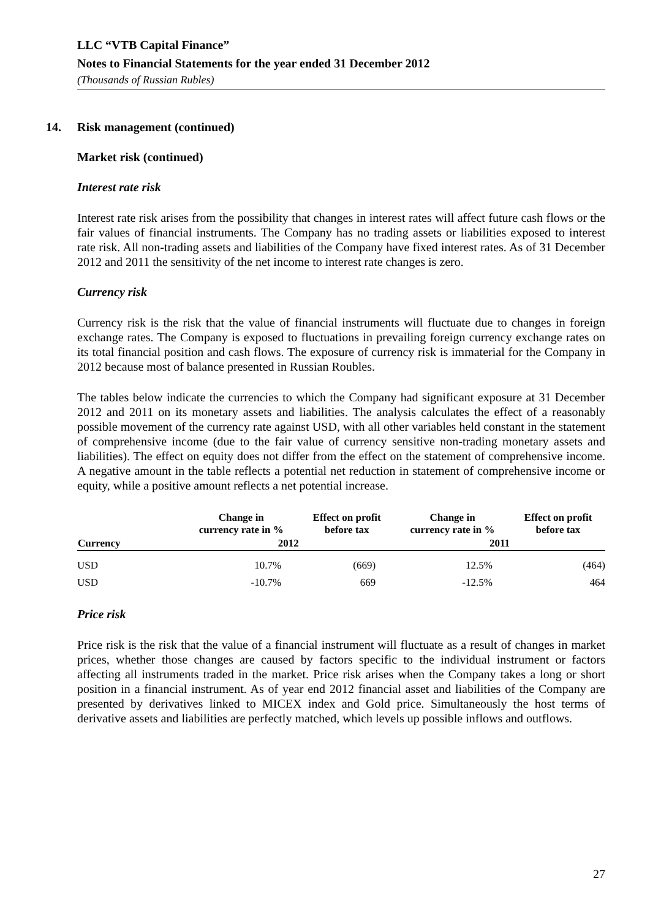LLC “VTB Capital Finance”
Notes to Financial Statements for the year ended 31 December 2012
(Thousands of Russian Rubles)
14. Risk management (continued)
Market risk (continued)
Interest rate risk
Interest rate risk arises from the possibility that changes in interest rates will affect future cash flows or the fair values of financial instruments. The Company has no trading assets or liabilities exposed to interest rate risk. All non-trading assets and liabilities of the Company have fixed interest rates. As of 31 December 2012 and 2011 the sensitivity of the net income to interest rate changes is zero.
Currency risk
Currency risk is the risk that the value of financial instruments will fluctuate due to changes in foreign exchange rates. The Company is exposed to fluctuations in prevailing foreign currency exchange rates on its total financial position and cash flows. The exposure of currency risk is immaterial for the Company in 2012 because most of balance presented in Russian Roubles.
The tables below indicate the currencies to which the Company had significant exposure at 31 December 2012 and 2011 on its monetary assets and liabilities. The analysis calculates the effect of a reasonably possible movement of the currency rate against USD, with all other variables held constant in the statement of comprehensive income (due to the fair value of currency sensitive non-trading monetary assets and liabilities). The effect on equity does not differ from the effect on the statement of comprehensive income. A negative amount in the table reflects a potential net reduction in statement of comprehensive income or equity, while a positive amount reflects a net potential increase.
| | Change in currency rate in % | Effect on profit before tax | Change in currency rate in % | Effect on profit before tax |
| --- | --- | --- | --- | --- |
| Currency | 2012 | | 2011 | |
| USD | 10.7% | (669) | 12.5% | (464) |
| USD | -10.7% | 669 | -12.5% | 464 |
Price risk
Price risk is the risk that the value of a financial instrument will fluctuate as a result of changes in market prices, whether those changes are caused by factors specific to the individual instrument or factors affecting all instruments traded in the market. Price risk arises when the Company takes a long or short position in a financial instrument. As of year end 2012 financial asset and liabilities of the Company are presented by derivatives linked to MICEX index and Gold price. Simultaneously the host terms of derivative assets and liabilities are perfectly matched, which levels up possible inflows and outflows.
27